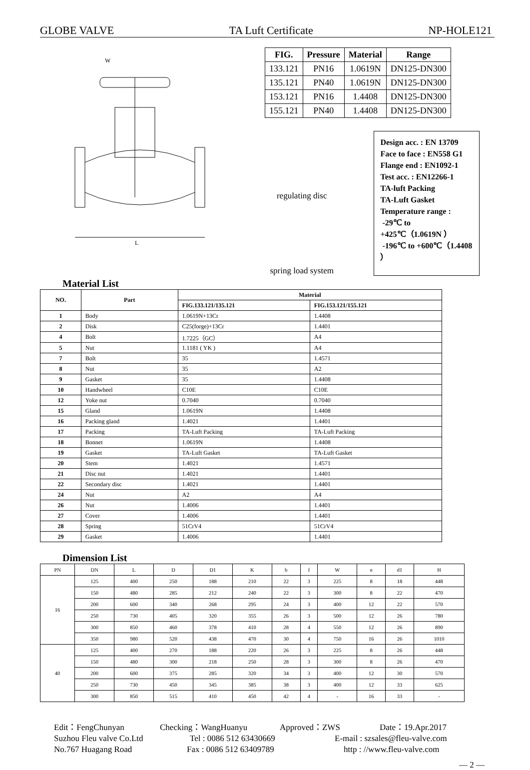GLOBE VALVE TA Luft Certificate NP-HOLE121
W
L
| FIG. | Pressure | Material | Range |
| --- | --- | --- | --- |
| 133.121 | PN16 | 1.0619N | DN125-DN300 |
| 135.121 | PN40 | 1.0619N | DN125-DN300 |
| 153.121 | PN16 | 1.4408 | DN125-DN300 |
| 155.121 | PN40 | 1.4408 | DN125-DN300 |
regulating disc
spring load system
Design acc. : EN 13709
Face to face : EN558 G1
Flange end : EN1092-1
Test acc. : EN12266-1
TA-luft Packing
TA-Luft Gasket
Temperature range :
-29℃ to +425℃（1.0619N ）
-196℃ to +600℃（1.4408 ）
Material List
| NO. | Part | Material | |
| --- | --- | --- | --- |
| | | FIG.133.121/135.121 | FIG.153.121/155.121 |
| 1 | Body | 1.0619N+13Cr | 1.4408 |
| 2 | Disk | C25(forge)+13Cr | 1.4401 |
| 4 | Bolt | 1.7225（GC） | A4 |
| 5 | Nut | 1.1181 ( YK ) | A4 |
| 7 | Bolt | 35 | 1.4571 |
| 8 | Nut | 35 | A2 |
| 9 | Gasket | 35 | 1.4408 |
| 10 | Handwheel | C10E | C10E |
| 12 | Yoke nut | 0.7040 | 0.7040 |
| 15 | Gland | 1.0619N | 1.4408 |
| 16 | Packing gland | 1.4021 | 1.4401 |
| 17 | Packing | TA-Luft Packing | TA-Luft Packing |
| 18 | Bonnet | 1.0619N | 1.4408 |
| 19 | Gasket | TA-Luft Gasket | TA-Luft Gasket |
| 20 | Stem | 1.4021 | 1.4571 |
| 21 | Disc nut | 1.4021 | 1.4401 |
| 22 | Secondary disc | 1.4021 | 1.4401 |
| 24 | Nut | A2 | A4 |
| 26 | Nut | 1.4006 | 1.4401 |
| 27 | Cover | 1.4006 | 1.4401 |
| 28 | Spring | 51CrV4 | 51CrV4 |
| 29 | Gasket | 1.4006 | 1.4401 |
Dimension List
| PN | DN | L | D | D1 | K | b | f | W | n | d1 | H |
| 16 | 125 | 400 | 250 | 188 | 210 | 22 | 3 | 225 | 8 | 18 | 448 |
| | 150 | 480 | 285 | 212 | 240 | 22 | 3 | 300 | 8 | 22 | 470 |
| | 200 | 600 | 340 | 268 | 295 | 24 | 3 | 400 | 12 | 22 | 570 |
| | 250 | 730 | 405 | 320 | 355 | 26 | 3 | 500 | 12 | 26 | 780 |
| | 300 | 850 | 460 | 378 | 410 | 28 | 4 | 550 | 12 | 26 | 890 |
| | 350 | 980 | 520 | 438 | 470 | 30 | 4 | 750 | 16 | 26 | 1010 |
| 40 | 125 | 400 | 270 | 188 | 220 | 26 | 3 | 225 | 8 | 26 | 448 |
| | 150 | 480 | 300 | 218 | 250 | 28 | 3 | 300 | 8 | 26 | 470 |
| | 200 | 600 | 375 | 285 | 320 | 34 | 3 | 400 | 12 | 30 | 570 |
| | 250 | 730 | 450 | 345 | 385 | 38 | 3 | 400 | 12 | 33 | 625 |
| | 300 | 850 | 515 | 410 | 450 | 42 | 4 | - | 16 | 33 | - |
Edit：FengChunyan Checking：WangHuanyu Approved：ZWS Date：19.Apr.2017
Suzhou Fleu valve Co.Ltd Tel : 0086 512 63430669 E-mail : szsales@fleu-valve.com
No.767 Huagang Road Fax : 0086 512 63409789 http : //www.fleu-valve.com
— 2 —